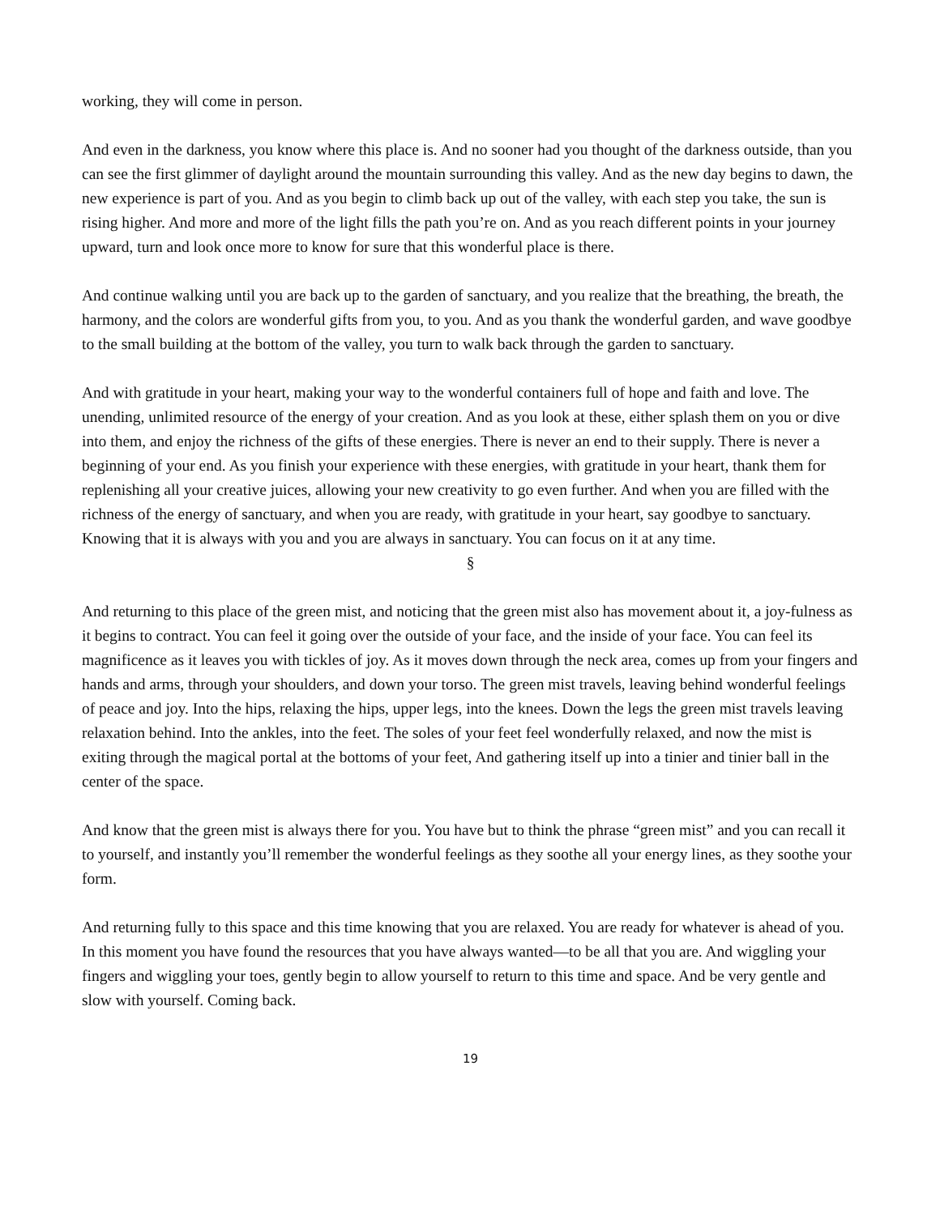working, they will come in person.
And even in the darkness, you know where this place is. And no sooner had you thought of the darkness outside, than you can see the first glimmer of daylight around the mountain surrounding this valley. And as the new day begins to dawn, the new experience is part of you. And as you begin to climb back up out of the valley, with each step you take, the sun is rising higher. And more and more of the light fills the path you’re on. And as you reach different points in your journey upward, turn and look once more to know for sure that this wonderful place is there.
And continue walking until you are back up to the garden of sanctuary, and you realize that the breathing, the breath, the harmony, and the colors are wonderful gifts from you, to you. And as you thank the wonderful garden, and wave goodbye to the small building at the bottom of the valley, you turn to walk back through the garden to sanctuary.
And with gratitude in your heart, making your way to the wonderful containers full of hope and faith and love. The unending, unlimited resource of the energy of your creation. And as you look at these, either splash them on you or dive into them, and enjoy the richness of the gifts of these energies. There is never an end to their supply. There is never a beginning of your end. As you finish your experience with these energies, with gratitude in your heart, thank them for replenishing all your creative juices, allowing your new creativity to go even further. And when you are filled with the richness of the energy of sanctuary, and when you are ready, with gratitude in your heart, say goodbye to sanctuary. Knowing that it is always with you and you are always in sanctuary. You can focus on it at any time.
§
And returning to this place of the green mist, and noticing that the green mist also has movement about it, a joy-fulness as it begins to contract. You can feel it going over the outside of your face, and the inside of your face. You can feel its magnificence as it leaves you with tickles of joy. As it moves down through the neck area, comes up from your fingers and hands and arms, through your shoulders, and down your torso. The green mist travels, leaving behind wonderful feelings of peace and joy. Into the hips, relaxing the hips, upper legs, into the knees. Down the legs the green mist travels leaving relaxation behind. Into the ankles, into the feet. The soles of your feet feel wonderfully relaxed, and now the mist is exiting through the magical portal at the bottoms of your feet, And gathering itself up into a tinier and tinier ball in the center of the space.
And know that the green mist is always there for you. You have but to think the phrase “green mist” and you can recall it to yourself, and instantly you’ll remember the wonderful feelings as they soothe all your energy lines, as they soothe your form.
And returning fully to this space and this time knowing that you are relaxed. You are ready for whatever is ahead of you. In this moment you have found the resources that you have always wanted—to be all that you are. And wiggling your fingers and wiggling your toes, gently begin to allow yourself to return to this time and space. And be very gentle and slow with yourself. Coming back.
19